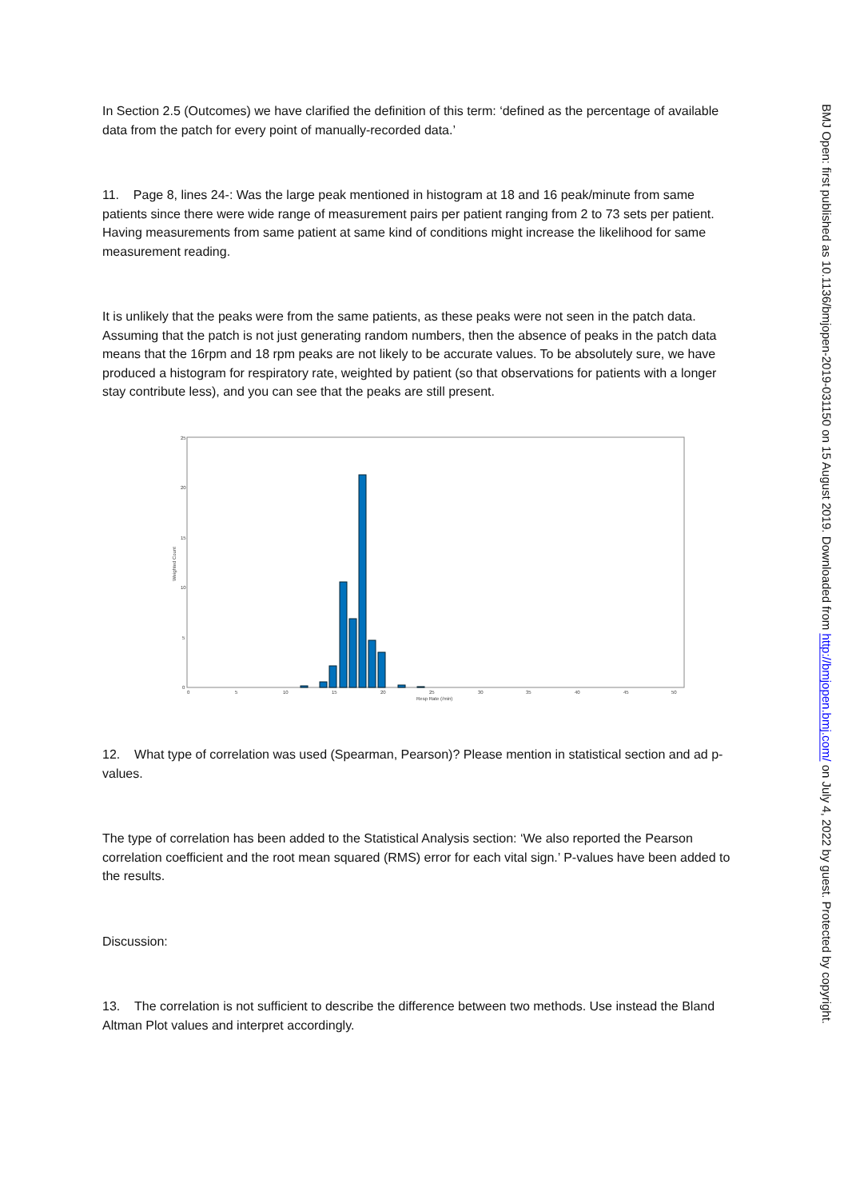In Section 2.5 (Outcomes) we have clarified the definition of this term: ‘defined as the percentage of available data from the patch for every point of manually-recorded data.’
11. Page 8, lines 24-: Was the large peak mentioned in histogram at 18 and 16 peak/minute from same patients since there were wide range of measurement pairs per patient ranging from 2 to 73 sets per patient. Having measurements from same patient at same kind of conditions might increase the likelihood for same measurement reading.
It is unlikely that the peaks were from the same patients, as these peaks were not seen in the patch data. Assuming that the patch is not just generating random numbers, then the absence of peaks in the patch data means that the 16rpm and 18 rpm peaks are not likely to be accurate values. To be absolutely sure, we have produced a histogram for respiratory rate, weighted by patient (so that observations for patients with a longer stay contribute less), and you can see that the peaks are still present.
25
20
15
10
5
0
Weighted Count
0
5
10
15
20
25
30
35
40
45
50
Resp Rate (/min)
12. What type of correlation was used (Spearman, Pearson)? Please mention in statistical section and ad p-values.
The type of correlation has been added to the Statistical Analysis section: ‘We also reported the Pearson correlation coefficient and the root mean squared (RMS) error for each vital sign.’ P-values have been added to the results.
Discussion:
13. The correlation is not sufficient to describe the difference between two methods. Use instead the Bland Altman Plot values and interpret accordingly.
BMJ Open: first published as 10.1136/bmjopen-2019-031150 on 15 August 2019. Downloaded from http://bmjopen.bmj.com/ on July 4, 2022 by guest. Protected by copyright.